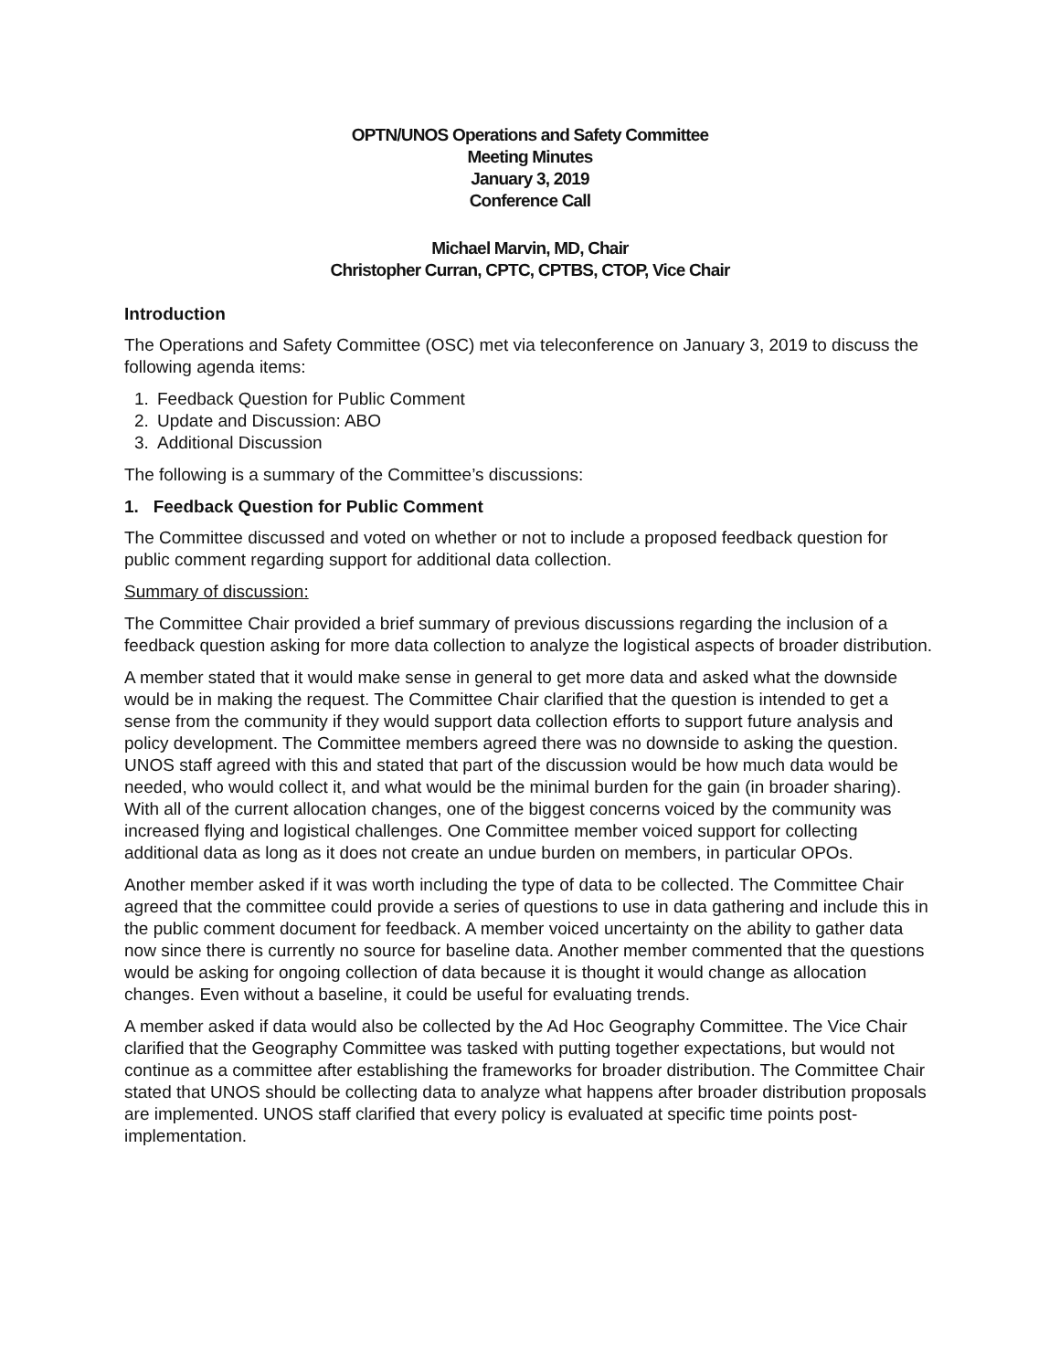OPTN/UNOS Operations and Safety Committee
Meeting Minutes
January 3, 2019
Conference Call
Michael Marvin, MD, Chair
Christopher Curran, CPTC, CPTBS, CTOP, Vice Chair
Introduction
The Operations and Safety Committee (OSC) met via teleconference on January 3, 2019 to discuss the following agenda items:
1. Feedback Question for Public Comment
2. Update and Discussion: ABO
3. Additional Discussion
The following is a summary of the Committee’s discussions:
1. Feedback Question for Public Comment
The Committee discussed and voted on whether or not to include a proposed feedback question for public comment regarding support for additional data collection.
Summary of discussion:
The Committee Chair provided a brief summary of previous discussions regarding the inclusion of a feedback question asking for more data collection to analyze the logistical aspects of broader distribution.
A member stated that it would make sense in general to get more data and asked what the downside would be in making the request. The Committee Chair clarified that the question is intended to get a sense from the community if they would support data collection efforts to support future analysis and policy development. The Committee members agreed there was no downside to asking the question. UNOS staff agreed with this and stated that part of the discussion would be how much data would be needed, who would collect it, and what would be the minimal burden for the gain (in broader sharing). With all of the current allocation changes, one of the biggest concerns voiced by the community was increased flying and logistical challenges. One Committee member voiced support for collecting additional data as long as it does not create an undue burden on members, in particular OPOs.
Another member asked if it was worth including the type of data to be collected. The Committee Chair agreed that the committee could provide a series of questions to use in data gathering and include this in the public comment document for feedback. A member voiced uncertainty on the ability to gather data now since there is currently no source for baseline data. Another member commented that the questions would be asking for ongoing collection of data because it is thought it would change as allocation changes. Even without a baseline, it could be useful for evaluating trends.
A member asked if data would also be collected by the Ad Hoc Geography Committee. The Vice Chair clarified that the Geography Committee was tasked with putting together expectations, but would not continue as a committee after establishing the frameworks for broader distribution. The Committee Chair stated that UNOS should be collecting data to analyze what happens after broader distribution proposals are implemented. UNOS staff clarified that every policy is evaluated at specific time points post-implementation.